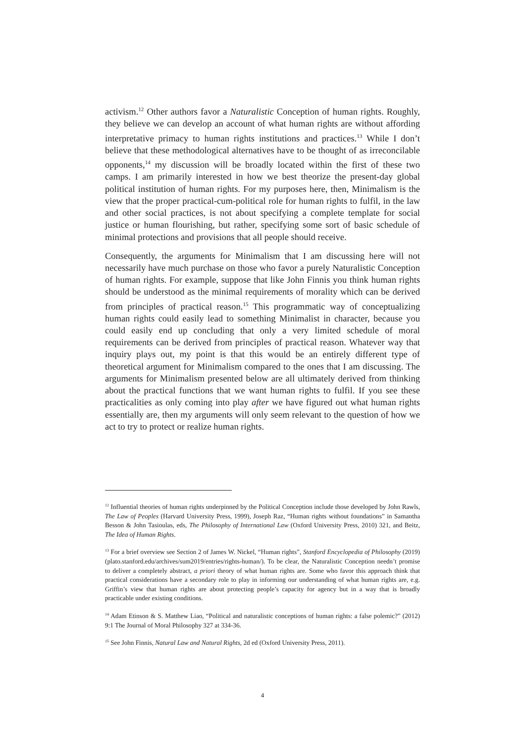activism.<sup>12</sup> Other authors favor a Naturalistic Conception of human rights. Roughly, they believe we can develop an account of what human rights are without affording interpretative primacy to human rights institutions and practices.<sup>13</sup> While I don’t believe that these methodological alternatives have to be thought of as irreconcilable opponents,<sup>14</sup> my discussion will be broadly located within the first of these two camps. I am primarily interested in how we best theorize the present-day global political institution of human rights. For my purposes here, then, Minimalism is the view that the proper practical-cum-political role for human rights to fulfil, in the law and other social practices, is not about specifying a complete template for social justice or human flourishing, but rather, specifying some sort of basic schedule of minimal protections and provisions that all people should receive.
Consequently, the arguments for Minimalism that I am discussing here will not necessarily have much purchase on those who favor a purely Naturalistic Conception of human rights. For example, suppose that like John Finnis you think human rights should be understood as the minimal requirements of morality which can be derived from principles of practical reason.<sup>15</sup> This programmatic way of conceptualizing human rights could easily lead to something Minimalist in character, because you could easily end up concluding that only a very limited schedule of moral requirements can be derived from principles of practical reason. Whatever way that inquiry plays out, my point is that this would be an entirely different type of theoretical argument for Minimalism compared to the ones that I am discussing. The arguments for Minimalism presented below are all ultimately derived from thinking about the practical functions that we want human rights to fulfil. If you see these practicalities as only coming into play after we have figured out what human rights essentially are, then my arguments will only seem relevant to the question of how we act to try to protect or realize human rights.
<sup>12</sup> Influential theories of human rights underpinned by the Political Conception include those developed by John Rawls, The Law of Peoples (Harvard University Press, 1999), Joseph Raz, “Human rights without foundations” in Samantha Besson & John Tasioulas, eds, The Philosophy of International Law (Oxford University Press, 2010) 321, and Beitz, The Idea of Human Rights.
<sup>13</sup> For a brief overview see Section 2 of James W. Nickel, “Human rights”, Stanford Encyclopedia of Philosophy (2019) (plato.stanford.edu/archives/sum2019/entries/rights-human/). To be clear, the Naturalistic Conception needn’t promise to deliver a completely abstract, a priori theory of what human rights are. Some who favor this approach think that practical considerations have a secondary role to play in informing our understanding of what human rights are, e.g. Griffin’s view that human rights are about protecting people’s capacity for agency but in a way that is broadly practicable under existing conditions.
<sup>14</sup> Adam Etinson & S. Matthew Liao, “Political and naturalistic conceptions of human rights: a false polemic?” (2012) 9:1 The Journal of Moral Philosophy 327 at 334-36.
<sup>15</sup> See John Finnis, Natural Law and Natural Rights, 2d ed (Oxford University Press, 2011).
4